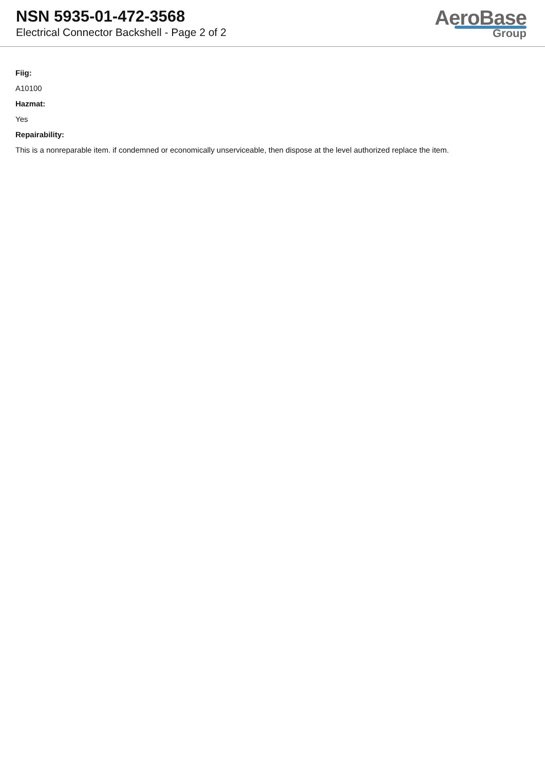NSN 5935-01-472-3568
Electrical Connector Backshell - Page 2 of 2
AeroBase
Group
Fiig:
A10100
Hazmat:
Yes
Repairability:
This is a nonreparable item. if condemned or economically unserviceable, then dispose at the level authorized replace the item.